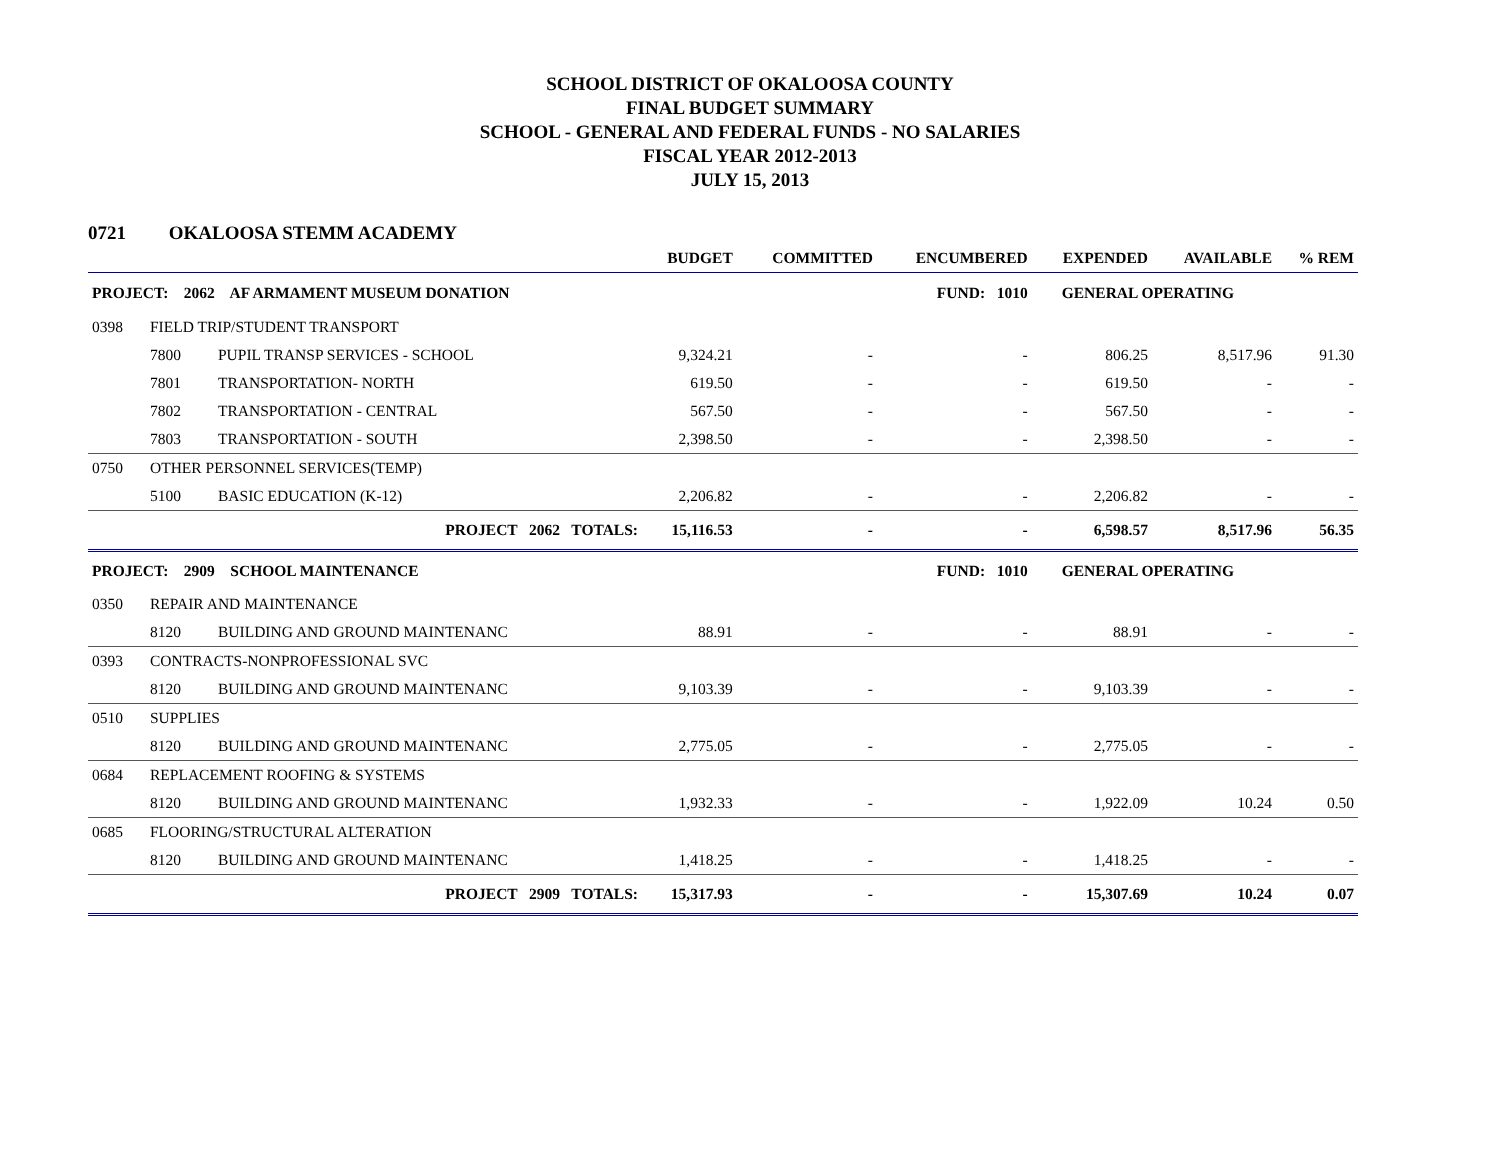SCHOOL DISTRICT OF OKALOOSA COUNTY
FINAL BUDGET SUMMARY
SCHOOL - GENERAL AND FEDERAL FUNDS - NO SALARIES
FISCAL YEAR 2012-2013
JULY 15, 2013
0721 OKALOOSA STEMM ACADEMY
| | | | BUDGET | COMMITTED | ENCUMBERED | EXPENDED | AVAILABLE | % REM |
| --- | --- | --- | --- | --- | --- | --- | --- | --- |
| PROJECT: 2062 AF ARMAMENT MUSEUM DONATION | | | | | FUND: 1010 | GENERAL OPERATING | | |
| 0398 | FIELD TRIP/STUDENT TRANSPORT | | | | | | | |
| | 7800 | PUPIL TRANSP SERVICES - SCHOOL | 9,324.21 | - | - | 806.25 | 8,517.96 | 91.30 |
| | 7801 | TRANSPORTATION- NORTH | 619.50 | - | - | 619.50 | - | - |
| | 7802 | TRANSPORTATION - CENTRAL | 567.50 | - | - | 567.50 | - | - |
| | 7803 | TRANSPORTATION - SOUTH | 2,398.50 | - | - | 2,398.50 | - | - |
| 0750 | OTHER PERSONNEL SERVICES(TEMP) | | | | | | | |
| | 5100 | BASIC EDUCATION (K-12) | 2,206.82 | - | - | 2,206.82 | - | - |
| PROJECT 2062 TOTALS: | | | 15,116.53 | - | - | 6,598.57 | 8,517.96 | 56.35 |
| PROJECT: 2909 SCHOOL MAINTENANCE | | | | | FUND: 1010 | GENERAL OPERATING | | |
| 0350 | REPAIR AND MAINTENANCE | | | | | | | |
| | 8120 | BUILDING AND GROUND MAINTENANC | 88.91 | - | - | 88.91 | - | - |
| 0393 | CONTRACTS-NONPROFESSIONAL SVC | | | | | | | |
| | 8120 | BUILDING AND GROUND MAINTENANC | 9,103.39 | - | - | 9,103.39 | - | - |
| 0510 | SUPPLIES | | | | | | | |
| | 8120 | BUILDING AND GROUND MAINTENANC | 2,775.05 | - | - | 2,775.05 | - | - |
| 0684 | REPLACEMENT ROOFING & SYSTEMS | | | | | | | |
| | 8120 | BUILDING AND GROUND MAINTENANC | 1,932.33 | - | - | 1,922.09 | 10.24 | 0.50 |
| 0685 | FLOORING/STRUCTURAL ALTERATION | | | | | | | |
| | 8120 | BUILDING AND GROUND MAINTENANC | 1,418.25 | - | - | 1,418.25 | - | - |
| PROJECT 2909 TOTALS: | | | 15,317.93 | - | - | 15,307.69 | 10.24 | 0.07 |